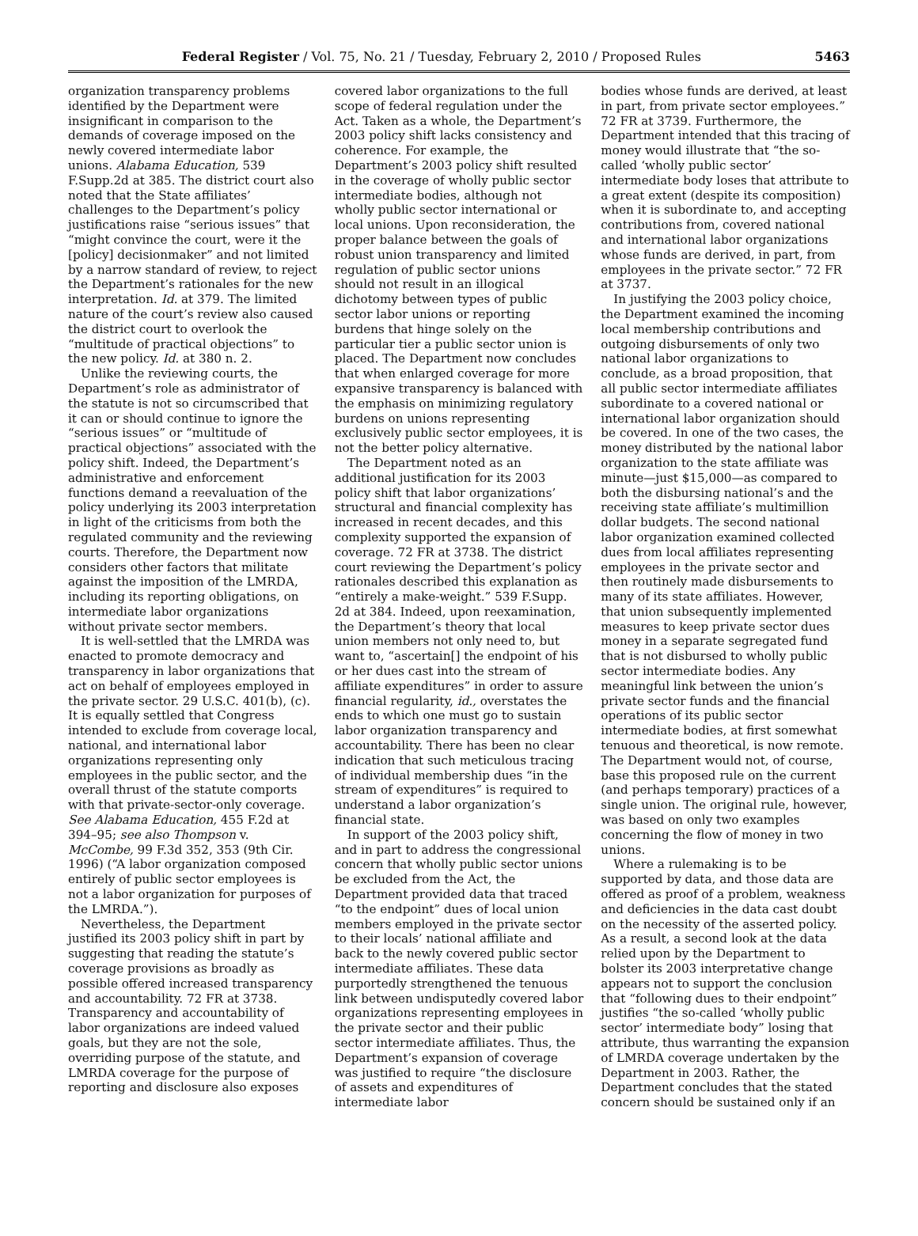Federal Register / Vol. 75, No. 21 / Tuesday, February 2, 2010 / Proposed Rules 5463
organization transparency problems identified by the Department were insignificant in comparison to the demands of coverage imposed on the newly covered intermediate labor unions. Alabama Education, 539 F.Supp.2d at 385. The district court also noted that the State affiliates’ challenges to the Department’s policy justifications raise “serious issues” that “might convince the court, were it the [policy] decisionmaker” and not limited by a narrow standard of review, to reject the Department’s rationales for the new interpretation. Id. at 379. The limited nature of the court’s review also caused the district court to overlook the “multitude of practical objections” to the new policy. Id. at 380 n. 2.
Unlike the reviewing courts, the Department’s role as administrator of the statute is not so circumscribed that it can or should continue to ignore the “serious issues” or “multitude of practical objections” associated with the policy shift. Indeed, the Department’s administrative and enforcement functions demand a reevaluation of the policy underlying its 2003 interpretation in light of the criticisms from both the regulated community and the reviewing courts. Therefore, the Department now considers other factors that militate against the imposition of the LMRDA, including its reporting obligations, on intermediate labor organizations without private sector members.
It is well-settled that the LMRDA was enacted to promote democracy and transparency in labor organizations that act on behalf of employees employed in the private sector. 29 U.S.C. 401(b), (c). It is equally settled that Congress intended to exclude from coverage local, national, and international labor organizations representing only employees in the public sector, and the overall thrust of the statute comports with that private-sector-only coverage. See Alabama Education, 455 F.2d at 394–95; see also Thompson v. McCombe, 99 F.3d 352, 353 (9th Cir. 1996) (“A labor organization composed entirely of public sector employees is not a labor organization for purposes of the LMRDA.”).
Nevertheless, the Department justified its 2003 policy shift in part by suggesting that reading the statute’s coverage provisions as broadly as possible offered increased transparency and accountability. 72 FR at 3738. Transparency and accountability of labor organizations are indeed valued goals, but they are not the sole, overriding purpose of the statute, and LMRDA coverage for the purpose of reporting and disclosure also exposes
covered labor organizations to the full scope of federal regulation under the Act. Taken as a whole, the Department’s 2003 policy shift lacks consistency and coherence. For example, the Department’s 2003 policy shift resulted in the coverage of wholly public sector intermediate bodies, although not wholly public sector international or local unions. Upon reconsideration, the proper balance between the goals of robust union transparency and limited regulation of public sector unions should not result in an illogical dichotomy between types of public sector labor unions or reporting burdens that hinge solely on the particular tier a public sector union is placed. The Department now concludes that when enlarged coverage for more expansive transparency is balanced with the emphasis on minimizing regulatory burdens on unions representing exclusively public sector employees, it is not the better policy alternative.
The Department noted as an additional justification for its 2003 policy shift that labor organizations’ structural and financial complexity has increased in recent decades, and this complexity supported the expansion of coverage. 72 FR at 3738. The district court reviewing the Department’s policy rationales described this explanation as “entirely a make-weight.” 539 F.Supp. 2d at 384. Indeed, upon reexamination, the Department’s theory that local union members not only need to, but want to, “ascertain[] the endpoint of his or her dues cast into the stream of affiliate expenditures” in order to assure financial regularity, id., overstates the ends to which one must go to sustain labor organization transparency and accountability. There has been no clear indication that such meticulous tracing of individual membership dues “in the stream of expenditures” is required to understand a labor organization’s financial state.
In support of the 2003 policy shift, and in part to address the congressional concern that wholly public sector unions be excluded from the Act, the Department provided data that traced “to the endpoint” dues of local union members employed in the private sector to their locals’ national affiliate and back to the newly covered public sector intermediate affiliates. These data purportedly strengthened the tenuous link between undisputedly covered labor organizations representing employees in the private sector and their public sector intermediate affiliates. Thus, the Department’s expansion of coverage was justified to require “the disclosure of assets and expenditures of intermediate labor
bodies whose funds are derived, at least in part, from private sector employees.” 72 FR at 3739. Furthermore, the Department intended that this tracing of money would illustrate that “the so-called ‘wholly public sector’ intermediate body loses that attribute to a great extent (despite its composition) when it is subordinate to, and accepting contributions from, covered national and international labor organizations whose funds are derived, in part, from employees in the private sector.” 72 FR at 3737.
In justifying the 2003 policy choice, the Department examined the incoming local membership contributions and outgoing disbursements of only two national labor organizations to conclude, as a broad proposition, that all public sector intermediate affiliates subordinate to a covered national or international labor organization should be covered. In one of the two cases, the money distributed by the national labor organization to the state affiliate was minute—just $15,000—as compared to both the disbursing national’s and the receiving state affiliate’s multimillion dollar budgets. The second national labor organization examined collected dues from local affiliates representing employees in the private sector and then routinely made disbursements to many of its state affiliates. However, that union subsequently implemented measures to keep private sector dues money in a separate segregated fund that is not disbursed to wholly public sector intermediate bodies. Any meaningful link between the union’s private sector funds and the financial operations of its public sector intermediate bodies, at first somewhat tenuous and theoretical, is now remote. The Department would not, of course, base this proposed rule on the current (and perhaps temporary) practices of a single union. The original rule, however, was based on only two examples concerning the flow of money in two unions.
Where a rulemaking is to be supported by data, and those data are offered as proof of a problem, weakness and deficiencies in the data cast doubt on the necessity of the asserted policy. As a result, a second look at the data relied upon by the Department to bolster its 2003 interpretative change appears not to support the conclusion that “following dues to their endpoint” justifies “the so-called ‘wholly public sector’ intermediate body” losing that attribute, thus warranting the expansion of LMRDA coverage undertaken by the Department in 2003. Rather, the Department concludes that the stated concern should be sustained only if an